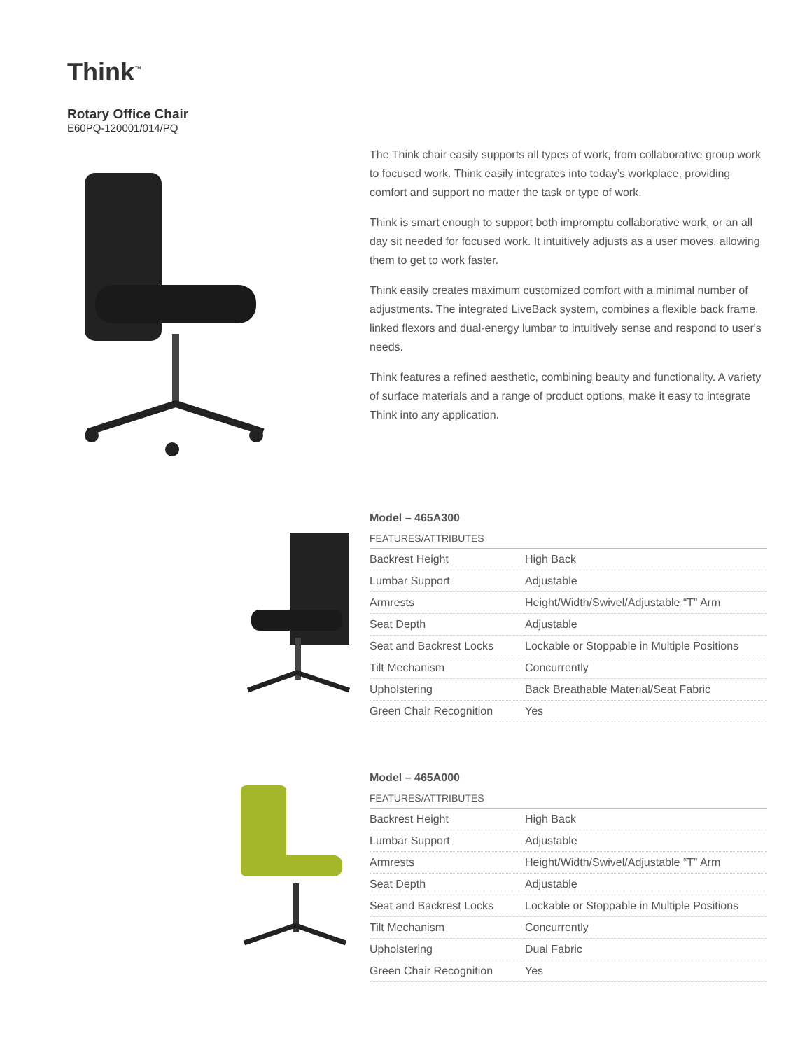Think<sup>™</sup>
Rotary Office Chair
E60PQ-120001/014/PQ
The Think chair easily supports all types of work, from collaborative group work to focused work. Think easily integrates into today’s workplace, providing comfort and support no matter the task or type of work.
Think is smart enough to support both impromptu collaborative work, or an all day sit needed for focused work. It intuitively adjusts as a user moves, allowing them to get to work faster.
Think easily creates maximum customized comfort with a minimal number of adjustments. The integrated LiveBack system, combines a flexible back frame, linked flexors and dual-energy lumbar to intuitively sense and respond to user's needs.
Think features a refined aesthetic, combining beauty and functionality. A variety of surface materials and a range of product options, make it easy to integrate Think into any application.
Model – 465A300
FEATURES/ATTRIBUTES
| Backrest Height | High Back |
| Lumbar Support | Adjustable |
| Armrests | Height/Width/Swivel/Adjustable “T” Arm |
| Seat Depth | Adjustable |
| Seat and Backrest Locks | Lockable or Stoppable in Multiple Positions |
| Tilt Mechanism | Concurrently |
| Upholstering | Back Breathable Material/Seat Fabric |
| Green Chair Recognition | Yes |
Model – 465A000
FEATURES/ATTRIBUTES
| Backrest Height | High Back |
| Lumbar Support | Adjustable |
| Armrests | Height/Width/Swivel/Adjustable “T” Arm |
| Seat Depth | Adjustable |
| Seat and Backrest Locks | Lockable or Stoppable in Multiple Positions |
| Tilt Mechanism | Concurrently |
| Upholstering | Dual Fabric |
| Green Chair Recognition | Yes |